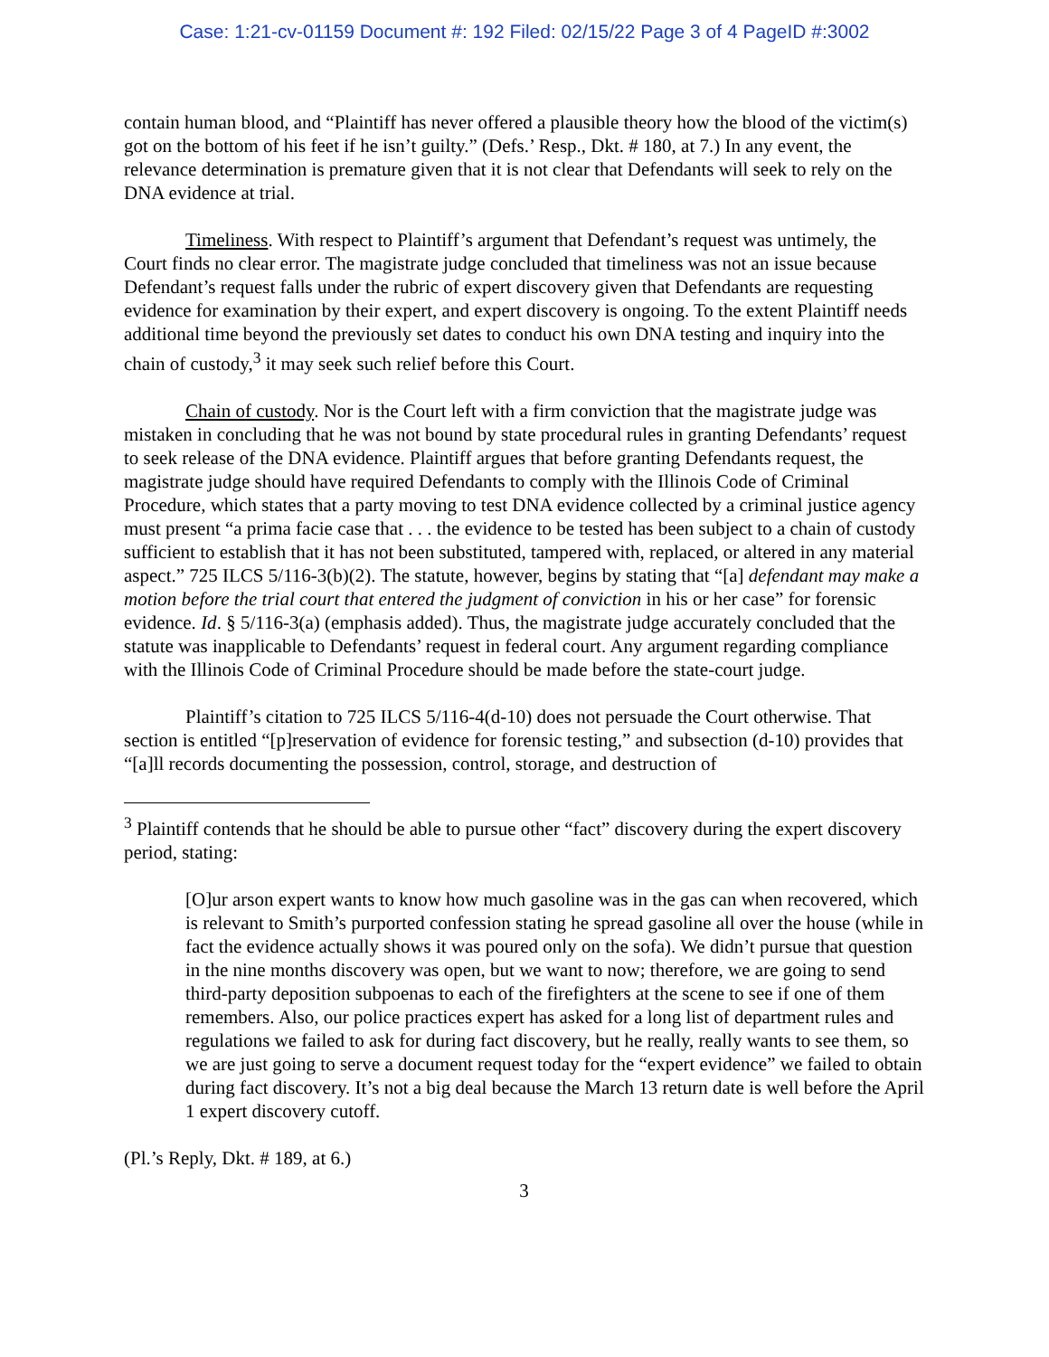Case: 1:21-cv-01159 Document #: 192 Filed: 02/15/22 Page 3 of 4 PageID #:3002
contain human blood, and “Plaintiff has never offered a plausible theory how the blood of the victim(s) got on the bottom of his feet if he isn’t guilty.” (Defs.’ Resp., Dkt. # 180, at 7.) In any event, the relevance determination is premature given that it is not clear that Defendants will seek to rely on the DNA evidence at trial.
Timeliness. With respect to Plaintiff’s argument that Defendant’s request was untimely, the Court finds no clear error. The magistrate judge concluded that timeliness was not an issue because Defendant’s request falls under the rubric of expert discovery given that Defendants are requesting evidence for examination by their expert, and expert discovery is ongoing. To the extent Plaintiff needs additional time beyond the previously set dates to conduct his own DNA testing and inquiry into the chain of custody,<sup>3</sup> it may seek such relief before this Court.
Chain of custody. Nor is the Court left with a firm conviction that the magistrate judge was mistaken in concluding that he was not bound by state procedural rules in granting Defendants’ request to seek release of the DNA evidence. Plaintiff argues that before granting Defendants request, the magistrate judge should have required Defendants to comply with the Illinois Code of Criminal Procedure, which states that a party moving to test DNA evidence collected by a criminal justice agency must present “a prima facie case that . . . the evidence to be tested has been subject to a chain of custody sufficient to establish that it has not been substituted, tampered with, replaced, or altered in any material aspect.” 725 ILCS 5/116-3(b)(2). The statute, however, begins by stating that “[a] defendant may make a motion before the trial court that entered the judgment of conviction in his or her case” for forensic evidence. Id. § 5/116-3(a) (emphasis added). Thus, the magistrate judge accurately concluded that the statute was inapplicable to Defendants’ request in federal court. Any argument regarding compliance with the Illinois Code of Criminal Procedure should be made before the state-court judge.
Plaintiff’s citation to 725 ILCS 5/116-4(d-10) does not persuade the Court otherwise. That section is entitled “[p]reservation of evidence for forensic testing,” and subsection (d-10) provides that “[a]ll records documenting the possession, control, storage, and destruction of
<sup>3</sup> Plaintiff contends that he should be able to pursue other “fact” discovery during the expert discovery period, stating:
[O]ur arson expert wants to know how much gasoline was in the gas can when recovered, which is relevant to Smith’s purported confession stating he spread gasoline all over the house (while in fact the evidence actually shows it was poured only on the sofa). We didn’t pursue that question in the nine months discovery was open, but we want to now; therefore, we are going to send third-party deposition subpoenas to each of the firefighters at the scene to see if one of them remembers. Also, our police practices expert has asked for a long list of department rules and regulations we failed to ask for during fact discovery, but he really, really wants to see them, so we are just going to serve a document request today for the “expert evidence” we failed to obtain during fact discovery. It’s not a big deal because the March 13 return date is well before the April 1 expert discovery cutoff.
(Pl.’s Reply, Dkt. # 189, at 6.)
3